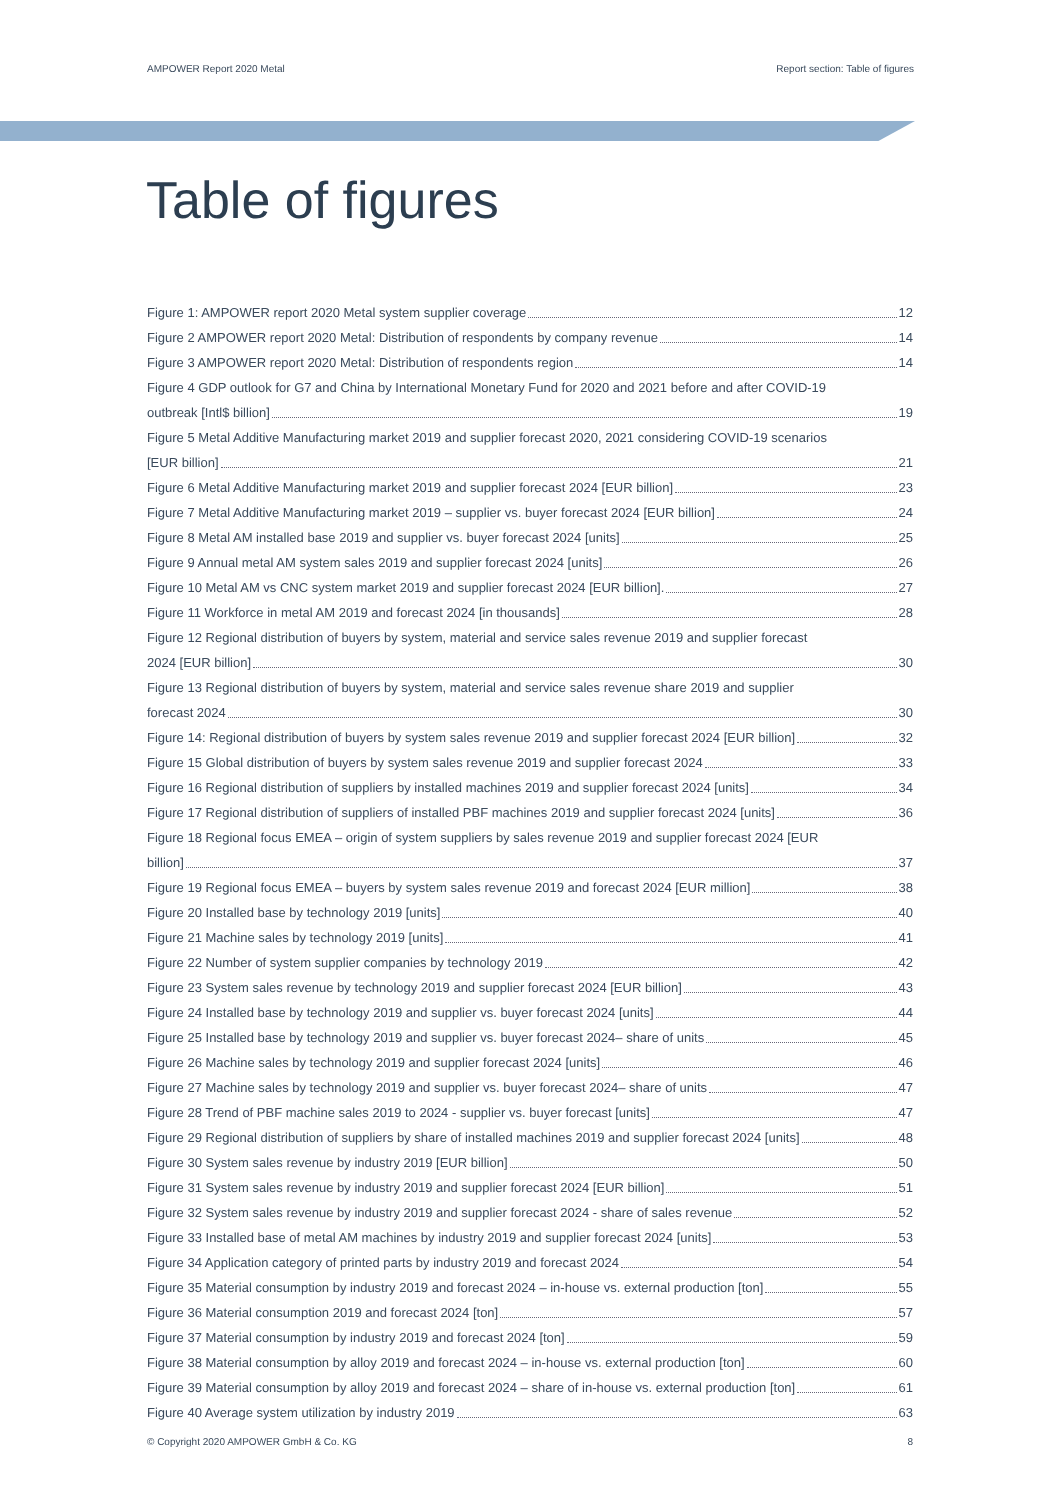AMPOWER Report 2020 Metal Report section: Table of figures
Table of figures
Figure 1: AMPOWER report 2020 Metal system supplier coverage 12
Figure 2 AMPOWER report 2020 Metal: Distribution of respondents by company revenue 14
Figure 3 AMPOWER report 2020 Metal: Distribution of respondents region 14
Figure 4 GDP outlook for G7 and China by International Monetary Fund for 2020 and 2021 before and after COVID-19
outbreak [Intl$ billion] 19
Figure 5 Metal Additive Manufacturing market 2019 and supplier forecast 2020, 2021 considering COVID-19 scenarios
[EUR billion] 21
Figure 6 Metal Additive Manufacturing market 2019 and supplier forecast 2024 [EUR billion] 23
Figure 7 Metal Additive Manufacturing market 2019 – supplier vs. buyer forecast 2024 [EUR billion] 24
Figure 8 Metal AM installed base 2019 and supplier vs. buyer forecast 2024 [units] 25
Figure 9 Annual metal AM system sales 2019 and supplier forecast 2024 [units] 26
Figure 10 Metal AM vs CNC system market 2019 and supplier forecast 2024 [EUR billion]. 27
Figure 11 Workforce in metal AM 2019 and forecast 2024 [in thousands] 28
Figure 12 Regional distribution of buyers by system, material and service sales revenue 2019 and supplier forecast
2024 [EUR billion] 30
Figure 13 Regional distribution of buyers by system, material and service sales revenue share 2019 and supplier
forecast 2024 30
Figure 14: Regional distribution of buyers by system sales revenue 2019 and supplier forecast 2024 [EUR billion] 32
Figure 15 Global distribution of buyers by system sales revenue 2019 and supplier forecast 2024 33
Figure 16 Regional distribution of suppliers by installed machines 2019 and supplier forecast 2024 [units] 34
Figure 17 Regional distribution of suppliers of installed PBF machines 2019 and supplier forecast 2024 [units] 36
Figure 18 Regional focus EMEA – origin of system suppliers by sales revenue 2019 and supplier forecast 2024 [EUR
billion] 37
Figure 19 Regional focus EMEA – buyers by system sales revenue 2019 and forecast 2024 [EUR million] 38
Figure 20 Installed base by technology 2019 [units] 40
Figure 21 Machine sales by technology 2019 [units] 41
Figure 22 Number of system supplier companies by technology 2019 42
Figure 23 System sales revenue by technology 2019 and supplier forecast 2024 [EUR billion] 43
Figure 24 Installed base by technology 2019 and supplier vs. buyer forecast 2024 [units] 44
Figure 25 Installed base by technology 2019 and supplier vs. buyer forecast 2024– share of units 45
Figure 26 Machine sales by technology 2019 and supplier forecast 2024 [units] 46
Figure 27 Machine sales by technology 2019 and supplier vs. buyer forecast 2024– share of units 47
Figure 28 Trend of PBF machine sales 2019 to 2024 - supplier vs. buyer forecast [units] 47
Figure 29 Regional distribution of suppliers by share of installed machines 2019 and supplier forecast 2024 [units] 48
Figure 30 System sales revenue by industry 2019 [EUR billion] 50
Figure 31 System sales revenue by industry 2019 and supplier forecast 2024 [EUR billion] 51
Figure 32 System sales revenue by industry 2019 and supplier forecast 2024 - share of sales revenue 52
Figure 33 Installed base of metal AM machines by industry 2019 and supplier forecast 2024 [units] 53
Figure 34 Application category of printed parts by industry 2019 and forecast 2024 54
Figure 35 Material consumption by industry 2019 and forecast 2024 – in-house vs. external production [ton] 55
Figure 36 Material consumption 2019 and forecast 2024 [ton] 57
Figure 37 Material consumption by industry 2019 and forecast 2024 [ton] 59
Figure 38 Material consumption by alloy 2019 and forecast 2024 – in-house vs. external production [ton] 60
Figure 39 Material consumption by alloy 2019 and forecast 2024 – share of in-house vs. external production [ton] 61
Figure 40 Average system utilization by industry 2019 63
© Copyright 2020 AMPOWER GmbH & Co. KG 8